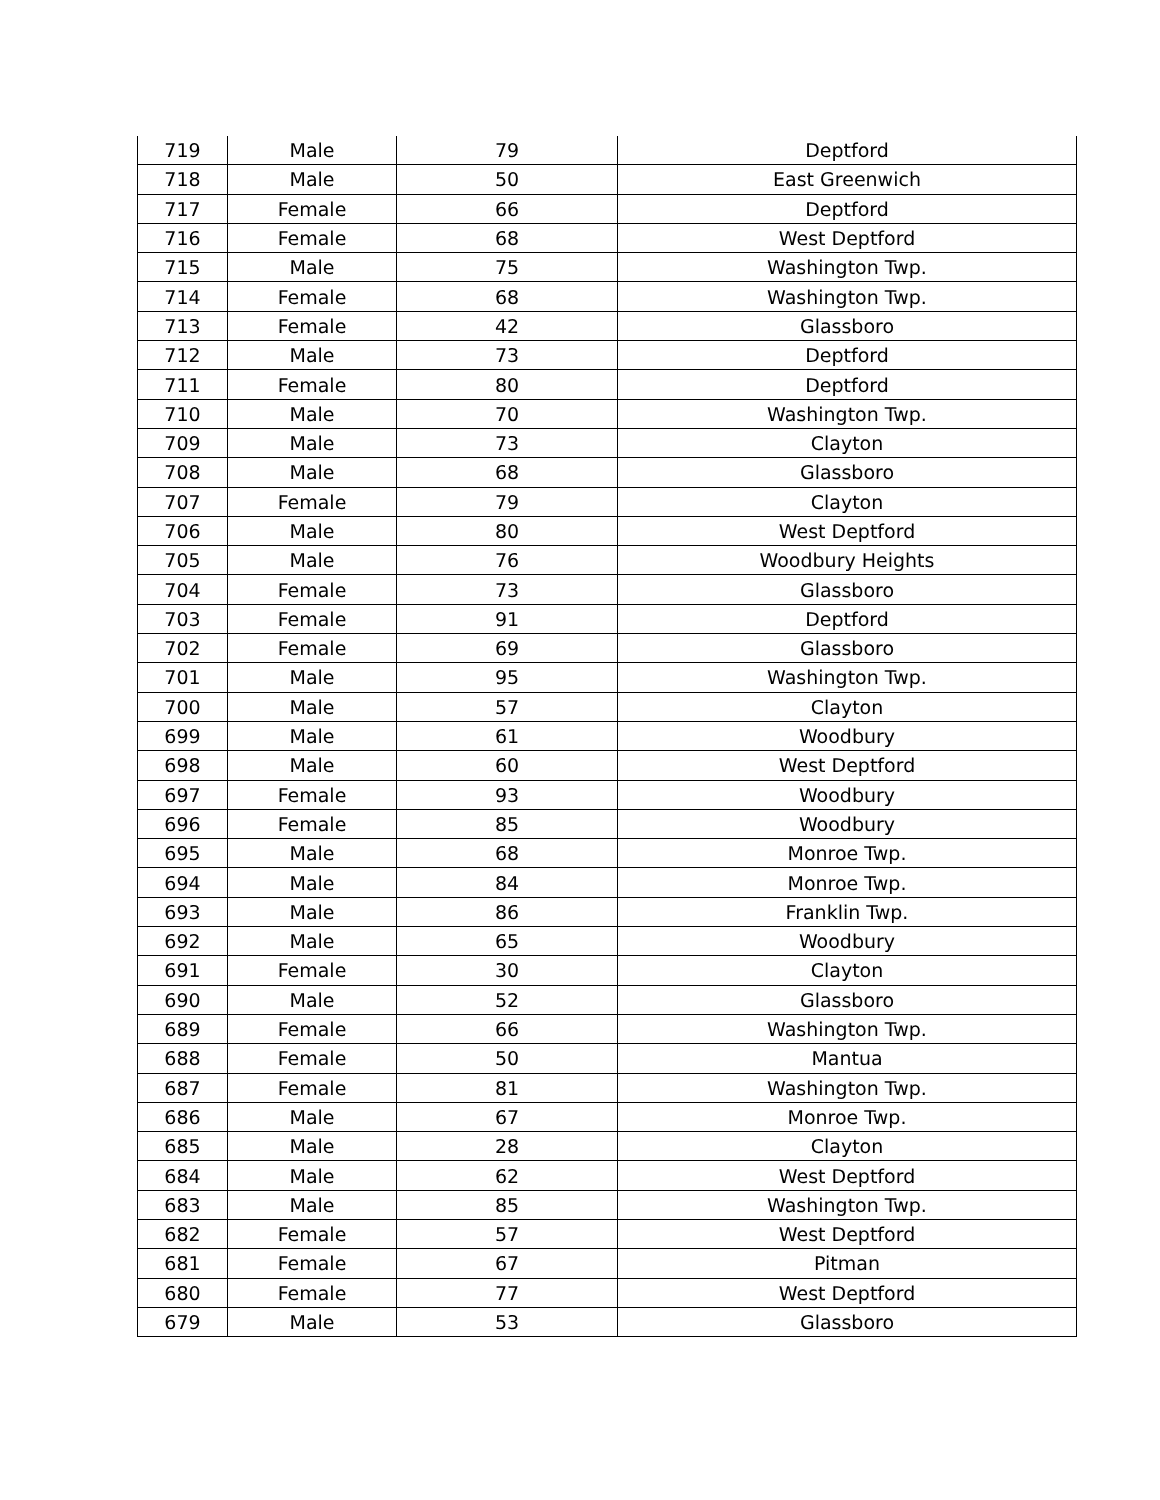| 719 | Male | 79 | Deptford |
| 718 | Male | 50 | East Greenwich |
| 717 | Female | 66 | Deptford |
| 716 | Female | 68 | West Deptford |
| 715 | Male | 75 | Washington Twp. |
| 714 | Female | 68 | Washington Twp. |
| 713 | Female | 42 | Glassboro |
| 712 | Male | 73 | Deptford |
| 711 | Female | 80 | Deptford |
| 710 | Male | 70 | Washington Twp. |
| 709 | Male | 73 | Clayton |
| 708 | Male | 68 | Glassboro |
| 707 | Female | 79 | Clayton |
| 706 | Male | 80 | West Deptford |
| 705 | Male | 76 | Woodbury Heights |
| 704 | Female | 73 | Glassboro |
| 703 | Female | 91 | Deptford |
| 702 | Female | 69 | Glassboro |
| 701 | Male | 95 | Washington Twp. |
| 700 | Male | 57 | Clayton |
| 699 | Male | 61 | Woodbury |
| 698 | Male | 60 | West Deptford |
| 697 | Female | 93 | Woodbury |
| 696 | Female | 85 | Woodbury |
| 695 | Male | 68 | Monroe Twp. |
| 694 | Male | 84 | Monroe Twp. |
| 693 | Male | 86 | Franklin Twp. |
| 692 | Male | 65 | Woodbury |
| 691 | Female | 30 | Clayton |
| 690 | Male | 52 | Glassboro |
| 689 | Female | 66 | Washington Twp. |
| 688 | Female | 50 | Mantua |
| 687 | Female | 81 | Washington Twp. |
| 686 | Male | 67 | Monroe Twp. |
| 685 | Male | 28 | Clayton |
| 684 | Male | 62 | West Deptford |
| 683 | Male | 85 | Washington Twp. |
| 682 | Female | 57 | West Deptford |
| 681 | Female | 67 | Pitman |
| 680 | Female | 77 | West Deptford |
| 679 | Male | 53 | Glassboro |